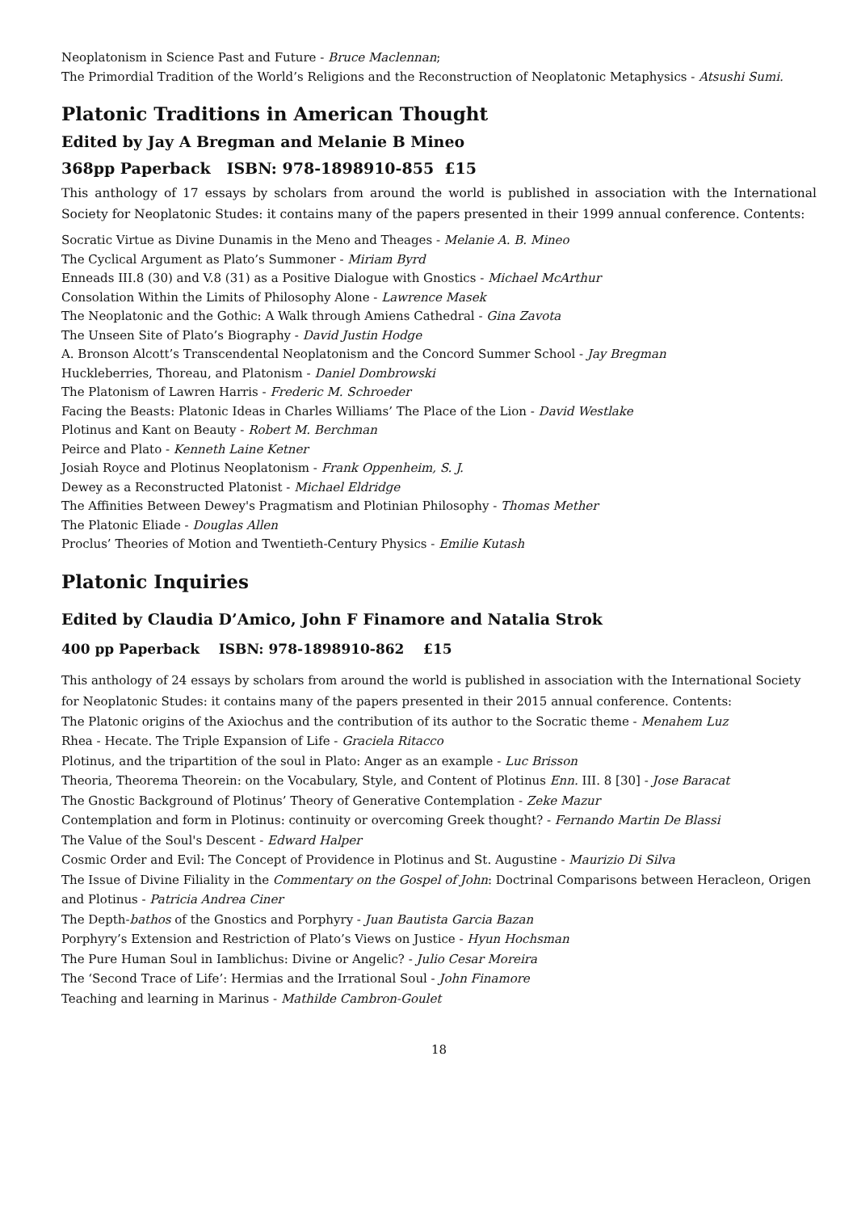Neoplatonism in Science Past and Future - Bruce Maclennan;
The Primordial Tradition of the World’s Religions and the Reconstruction of Neoplatonic Metaphysics - Atsushi Sumi.
Platonic Traditions in American Thought
Edited by Jay A Bregman and Melanie B Mineo
368pp Paperback ISBN: 978-1898910-855 £15
This anthology of 17 essays by scholars from around the world is published in association with the International Society for Neoplatonic Studes: it contains many of the papers presented in their 1999 annual conference. Contents:
Socratic Virtue as Divine Dunamis in the Meno and Theages - Melanie A. B. Mineo
The Cyclical Argument as Plato’s Summoner - Miriam Byrd
Enneads III.8 (30) and V.8 (31) as a Positive Dialogue with Gnostics - Michael McArthur
Consolation Within the Limits of Philosophy Alone - Lawrence Masek
The Neoplatonic and the Gothic: A Walk through Amiens Cathedral - Gina Zavota
The Unseen Site of Plato’s Biography - David Justin Hodge
A. Bronson Alcott’s Transcendental Neoplatonism and the Concord Summer School - Jay Bregman
Huckleberries, Thoreau, and Platonism - Daniel Dombrowski
The Platonism of Lawren Harris - Frederic M. Schroeder
Facing the Beasts: Platonic Ideas in Charles Williams’ The Place of the Lion - David Westlake
Plotinus and Kant on Beauty - Robert M. Berchman
Peirce and Plato - Kenneth Laine Ketner
Josiah Royce and Plotinus Neoplatonism - Frank Oppenheim, S. J.
Dewey as a Reconstructed Platonist - Michael Eldridge
The Affinities Between Dewey's Pragmatism and Plotinian Philosophy - Thomas Mether
The Platonic Eliade - Douglas Allen
Proclus’ Theories of Motion and Twentieth-Century Physics - Emilie Kutash
Platonic Inquiries
Edited by Claudia D’Amico, John F Finamore and Natalia Strok
400 pp Paperback ISBN: 978-1898910-862 £15
This anthology of 24 essays by scholars from around the world is published in association with the International Society for Neoplatonic Studes: it contains many of the papers presented in their 2015 annual conference. Contents:
The Platonic origins of the Axiochus and the contribution of its author to the Socratic theme - Menahem Luz
Rhea - Hecate. The Triple Expansion of Life - Graciela Ritacco
Plotinus, and the tripartition of the soul in Plato: Anger as an example - Luc Brisson
Theoria, Theorema Theorein: on the Vocabulary, Style, and Content of Plotinus Enn. III. 8 [30] - Jose Baracat
The Gnostic Background of Plotinus’ Theory of Generative Contemplation - Zeke Mazur
Contemplation and form in Plotinus: continuity or overcoming Greek thought? - Fernando Martin De Blassi
The Value of the Soul's Descent - Edward Halper
Cosmic Order and Evil: The Concept of Providence in Plotinus and St. Augustine - Maurizio Di Silva
The Issue of Divine Filiality in the Commentary on the Gospel of John: Doctrinal Comparisons between Heracleon, Origen and Plotinus - Patricia Andrea Ciner
The Depth-bathos of the Gnostics and Porphyry - Juan Bautista Garcia Bazan
Porphyry’s Extension and Restriction of Plato’s Views on Justice - Hyun Hochsman
The Pure Human Soul in Iamblichus: Divine or Angelic? - Julio Cesar Moreira
The ‘Second Trace of Life’: Hermias and the Irrational Soul - John Finamore
Teaching and learning in Marinus - Mathilde Cambron-Goulet
18